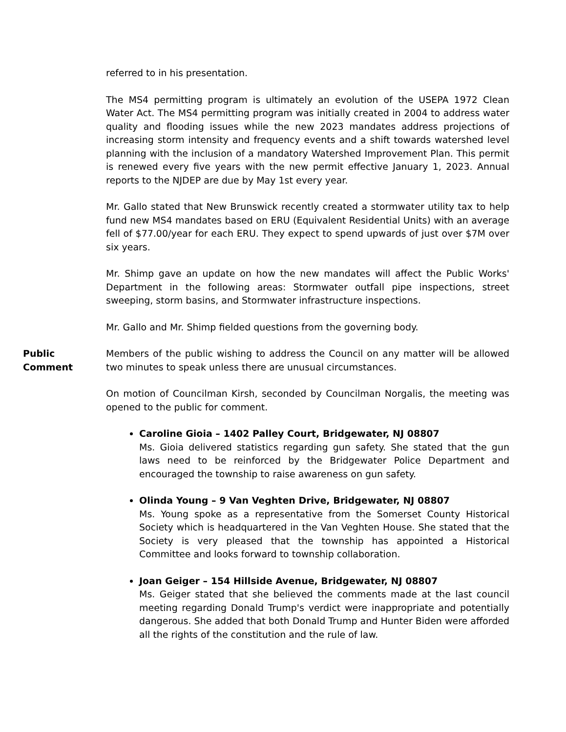referred to in his presentation.
The MS4 permitting program is ultimately an evolution of the USEPA 1972 Clean Water Act. The MS4 permitting program was initially created in 2004 to address water quality and flooding issues while the new 2023 mandates address projections of increasing storm intensity and frequency events and a shift towards watershed level planning with the inclusion of a mandatory Watershed Improvement Plan. This permit is renewed every five years with the new permit effective January 1, 2023. Annual reports to the NJDEP are due by May 1st every year.
Mr. Gallo stated that New Brunswick recently created a stormwater utility tax to help fund new MS4 mandates based on ERU (Equivalent Residential Units) with an average fell of $77.00/year for each ERU. They expect to spend upwards of just over $7M over six years.
Mr. Shimp gave an update on how the new mandates will affect the Public Works' Department in the following areas: Stormwater outfall pipe inspections, street sweeping, storm basins, and Stormwater infrastructure inspections.
Mr. Gallo and Mr. Shimp fielded questions from the governing body.
Public
Comment
Members of the public wishing to address the Council on any matter will be allowed two minutes to speak unless there are unusual circumstances.
On motion of Councilman Kirsh, seconded by Councilman Norgalis, the meeting was opened to the public for comment.
Caroline Gioia – 1402 Palley Court, Bridgewater, NJ 08807
Ms. Gioia delivered statistics regarding gun safety. She stated that the gun laws need to be reinforced by the Bridgewater Police Department and encouraged the township to raise awareness on gun safety.
Olinda Young – 9 Van Veghten Drive, Bridgewater, NJ 08807
Ms. Young spoke as a representative from the Somerset County Historical Society which is headquartered in the Van Veghten House. She stated that the Society is very pleased that the township has appointed a Historical Committee and looks forward to township collaboration.
Joan Geiger – 154 Hillside Avenue, Bridgewater, NJ 08807
Ms. Geiger stated that she believed the comments made at the last council meeting regarding Donald Trump's verdict were inappropriate and potentially dangerous. She added that both Donald Trump and Hunter Biden were afforded all the rights of the constitution and the rule of law.